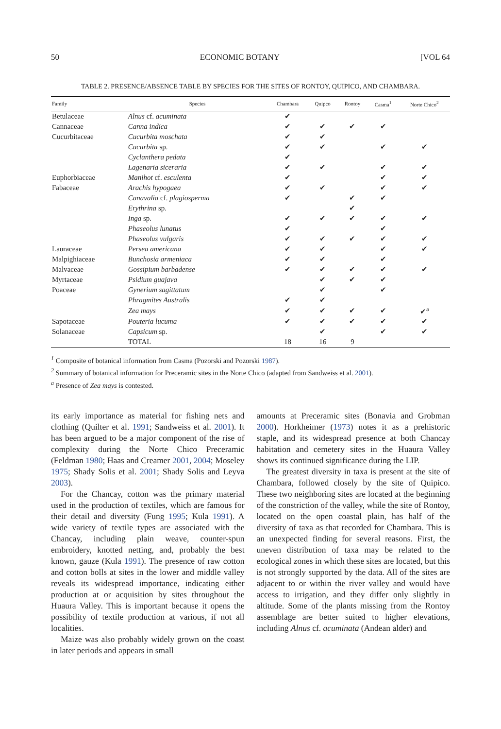50 ECONOMIC BOTANY [VOL 64
TABLE 2. PRESENCE/ABSENCE TABLE BY SPECIES FOR THE SITES OF RONTOY, QUIPICO, AND CHAMBARA.
| Family | Species | Chambara | Quipco | Rontoy | Casma<sup>1</sup> | Norte Chico<sup>2</sup> |
| --- | --- | --- | --- | --- | --- | --- |
| Betulaceae | Alnus cf. acuminata | ✔ | | | | |
| Cannaceae | Canna indica | ✔ | ✔ | ✔ | ✔ | |
| Cucurbitaceae | Cucurbita moschata | ✔ | ✔ | | | |
| | Cucurbita sp. | ✔ | ✔ | | ✔ | ✔ |
| | Cyclanthera pedata | ✔ | | | | |
| | Lagenaria siceraria | ✔ | ✔ | | ✔ | ✔ |
| Euphorbiaceae | Manihot cf. esculenta | ✔ | | | ✔ | ✔ |
| Fabaceae | Arachis hypogaea | ✔ | ✔ | | ✔ | ✔ |
| | Canavalia cf. plagiosperma | ✔ | | ✔ | ✔ | |
| | Erythrina sp. | | | ✔ | | |
| | Inga sp. | ✔ | ✔ | ✔ | ✔ | ✔ |
| | Phaseolus lunatus | ✔ | | | ✔ | |
| | Phaseolus vulgaris | ✔ | ✔ | ✔ | ✔ | ✔ |
| Lauraceae | Persea americana | ✔ | ✔ | | ✔ | ✔ |
| Malpighiaceae | Bunchosia armeniaca | ✔ | ✔ | | ✔ | |
| Malvaceae | Gossipium barbadense | ✔ | ✔ | ✔ | ✔ | ✔ |
| Myrtaceae | Psidium guajava | | ✔ | ✔ | ✔ | |
| Poaceae | Gynerium sagittatum | | ✔ | | ✔ | |
| | Phragmites Australis | ✔ | ✔ | | | |
| | Zea mays | ✔ | ✔ | ✔ | ✔ | ✔<sup>a</sup> |
| Sapotaceae | Pouteria lucuma | ✔ | ✔ | ✔ | ✔ | ✔ |
| Solanaceae | Capsicum sp. | | ✔ | | ✔ | ✔ |
| | TOTAL | 18 | 16 | 9 | | |
<sup>1</sup> Composite of botanical information from Casma (Pozorski and Pozorski 1987).
<sup>2</sup> Summary of botanical information for Preceramic sites in the Norte Chico (adapted from Sandweiss et al. 2001).
<sup>a</sup> Presence of Zea mays is contested.
its early importance as material for fishing nets and clothing (Quilter et al. 1991; Sandweiss et al. 2001). It has been argued to be a major component of the rise of complexity during the Norte Chico Preceramic (Feldman 1980; Haas and Creamer 2001, 2004; Moseley 1975; Shady Solis et al. 2001; Shady Solis and Leyva 2003).
For the Chancay, cotton was the primary material used in the production of textiles, which are famous for their detail and diversity (Fung 1995; Kula 1991). A wide variety of textile types are associated with the Chancay, including plain weave, counter-spun embroidery, knotted netting, and, probably the best known, gauze (Kula 1991). The presence of raw cotton and cotton bolls at sites in the lower and middle valley reveals its widespread importance, indicating either production at or acquisition by sites throughout the Huaura Valley. This is important because it opens the possibility of textile production at various, if not all localities.
Maize was also probably widely grown on the coast in later periods and appears in small
amounts at Preceramic sites (Bonavia and Grobman 2000). Horkheimer (1973) notes it as a prehistoric staple, and its widespread presence at both Chancay habitation and cemetery sites in the Huaura Valley shows its continued significance during the LIP.
The greatest diversity in taxa is present at the site of Chambara, followed closely by the site of Quipico. These two neighboring sites are located at the beginning of the constriction of the valley, while the site of Rontoy, located on the open coastal plain, has half of the diversity of taxa as that recorded for Chambara. This is an unexpected finding for several reasons. First, the uneven distribution of taxa may be related to the ecological zones in which these sites are located, but this is not strongly supported by the data. All of the sites are adjacent to or within the river valley and would have access to irrigation, and they differ only slightly in altitude. Some of the plants missing from the Rontoy assemblage are better suited to higher elevations, including Alnus cf. acuminata (Andean alder) and